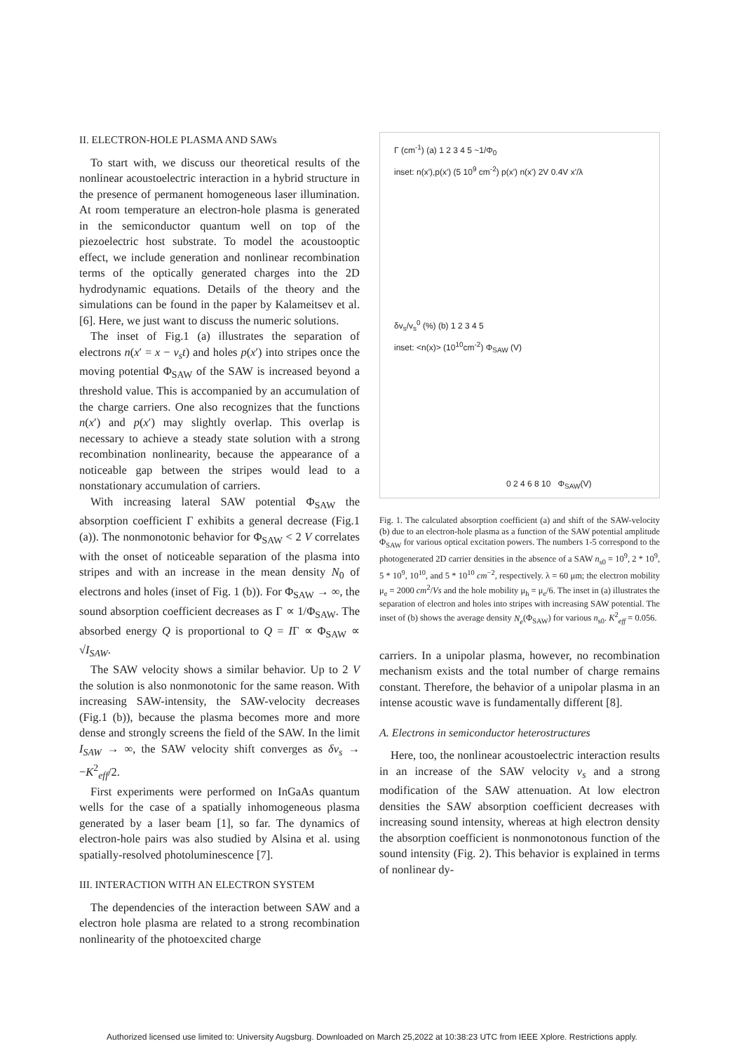II. ELECTRON-HOLE PLASMA AND SAWs
To start with, we discuss our theoretical results of the nonlinear acoustoelectric interaction in a hybrid structure in the presence of permanent homogeneous laser illumination. At room temperature an electron-hole plasma is generated in the semiconductor quantum well on top of the piezoelectric host substrate. To model the acoustooptic effect, we include generation and nonlinear recombination terms of the optically generated charges into the 2D hydrodynamic equations. Details of the theory and the simulations can be found in the paper by Kalameitsev et al. [6]. Here, we just want to discuss the numeric solutions.
The inset of Fig.1 (a) illustrates the separation of electrons n(x′ = x − v<sub>s</sub>t) and holes p(x′) into stripes once the moving potential Φ<sub>SAW</sub> of the SAW is increased beyond a threshold value. This is accompanied by an accumulation of the charge carriers. One also recognizes that the functions n(x′) and p(x′) may slightly overlap. This overlap is necessary to achieve a steady state solution with a strong recombination nonlinearity, because the appearance of a noticeable gap between the stripes would lead to a nonstationary accumulation of carriers.
With increasing lateral SAW potential Φ<sub>SAW</sub> the absorption coefficient Γ exhibits a general decrease (Fig.1 (a)). The nonmonotonic behavior for Φ<sub>SAW</sub> < 2 V correlates with the onset of noticeable separation of the plasma into stripes and with an increase in the mean density N<sub>0</sub> of electrons and holes (inset of Fig. 1 (b)). For Φ<sub>SAW</sub> → ∞, the sound absorption coefficient decreases as Γ ∝ 1/Φ<sub>SAW</sub>. The absorbed energy Q is proportional to Q = IΓ ∝ Φ<sub>SAW</sub> ∝ √I<sub>SAW</sub>.
The SAW velocity shows a similar behavior. Up to 2 V the solution is also nonmonotonic for the same reason. With increasing SAW-intensity, the SAW-velocity decreases (Fig.1 (b)), because the plasma becomes more and more dense and strongly screens the field of the SAW. In the limit I<sub>SAW</sub> → ∞, the SAW velocity shift converges as δv<sub>s</sub> → −K<sup>2</sup><sub>eff</sub>/2.
First experiments were performed on InGaAs quantum wells for the case of a spatially inhomogeneous plasma generated by a laser beam [1], so far. The dynamics of electron-hole pairs was also studied by Alsina et al. using spatially-resolved photoluminescence [7].
III. INTERACTION WITH AN ELECTRON SYSTEM
The dependencies of the interaction between SAW and a electron hole plasma are related to a strong recombination nonlinearity of the photoexcited charge
Γ (cm<sup>-1</sup>) (a) 1 2 3 4 5 ~1/Φ<sub>0</sub>
inset: n(x'),p(x') (5 10<sup>9</sup> cm<sup>-2</sup>) p(x') n(x') 2V 0.4V x'/λ
δv<sub>s</sub>/v<sub>s</sub><sup>0</sup> (%) (b) 1 2 3 4 5
inset: <n(x)> (10<sup>10</sup>cm<sup>-2</sup>) Φ<sub>SAW</sub> (V)
0 2 4 6 8 10 Φ<sub>SAW</sub>(V)
Fig. 1. The calculated absorption coefficient (a) and shift of the SAW-velocity (b) due to an electron-hole plasma as a function of the SAW potential amplitude Φ<sub>SAW</sub> for various optical excitation powers. The numbers 1-5 correspond to the photogenerated 2D carrier densities in the absence of a SAW n<sub>s0</sub> = 10<sup>9</sup>, 2 * 10<sup>9</sup>, 5 * 10<sup>9</sup>, 10<sup>10</sup>, and 5 * 10<sup>10</sup> cm<sup>−2</sup>, respectively. λ = 60 μm; the electron mobility μ<sub>e</sub> = 2000 cm<sup>2</sup>/Vs and the hole mobility μ<sub>h</sub> = μ<sub>e</sub>/6. The inset in (a) illustrates the separation of electron and holes into stripes with increasing SAW potential. The inset of (b) shows the average density N<sub>e</sub>(Φ<sub>SAW</sub>) for various n<sub>s0</sub>. K<sup>2</sup><sub>eff</sub> = 0.056.
carriers. In a unipolar plasma, however, no recombination mechanism exists and the total number of charge remains constant. Therefore, the behavior of a unipolar plasma in an intense acoustic wave is fundamentally different [8].
A. Electrons in semiconductor heterostructures
Here, too, the nonlinear acoustoelectric interaction results in an increase of the SAW velocity v<sub>s</sub> and a strong modification of the SAW attenuation. At low electron densities the SAW absorption coefficient decreases with increasing sound intensity, whereas at high electron density the absorption coefficient is nonmonotonous function of the sound intensity (Fig. 2). This behavior is explained in terms of nonlinear dy-
Authorized licensed use limited to: University Augsburg. Downloaded on March 25,2022 at 10:38:23 UTC from IEEE Xplore. Restrictions apply.